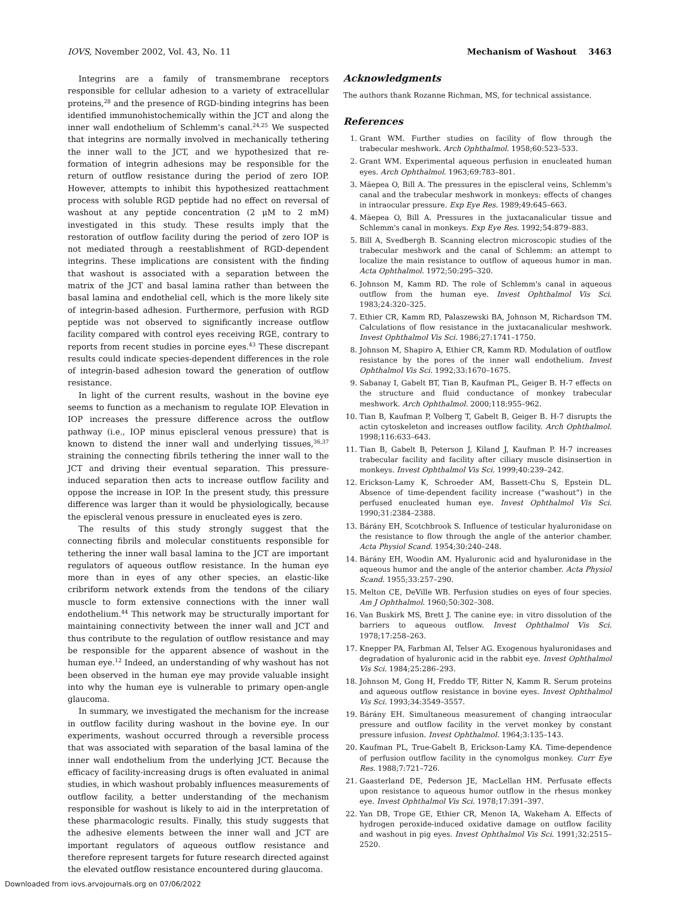IOVS, November 2002, Vol. 43, No. 11 Mechanism of Washout 3463
Integrins are a family of transmembrane receptors responsible for cellular adhesion to a variety of extracellular proteins,<sup>28</sup> and the presence of RGD-binding integrins has been identified immunohistochemically within the JCT and along the inner wall endothelium of Schlemm's canal.<sup>24,25</sup> We suspected that integrins are normally involved in mechanically tethering the inner wall to the JCT, and we hypothesized that re-formation of integrin adhesions may be responsible for the return of outflow resistance during the period of zero IOP. However, attempts to inhibit this hypothesized reattachment process with soluble RGD peptide had no effect on reversal of washout at any peptide concentration (2 μM to 2 mM) investigated in this study. These results imply that the restoration of outflow facility during the period of zero IOP is not mediated through a reestablishment of RGD-dependent integrins. These implications are consistent with the finding that washout is associated with a separation between the matrix of the JCT and basal lamina rather than between the basal lamina and endothelial cell, which is the more likely site of integrin-based adhesion. Furthermore, perfusion with RGD peptide was not observed to significantly increase outflow facility compared with control eyes receiving RGE, contrary to reports from recent studies in porcine eyes.<sup>43</sup> These discrepant results could indicate species-dependent differences in the role of integrin-based adhesion toward the generation of outflow resistance.
In light of the current results, washout in the bovine eye seems to function as a mechanism to regulate IOP. Elevation in IOP increases the pressure difference across the outflow pathway (i.e., IOP minus episcleral venous pressure) that is known to distend the inner wall and underlying tissues,<sup>36,37</sup> straining the connecting fibrils tethering the inner wall to the JCT and driving their eventual separation. This pressure-induced separation then acts to increase outflow facility and oppose the increase in IOP. In the present study, this pressure difference was larger than it would be physiologically, because the episcleral venous pressure in enucleated eyes is zero.
The results of this study strongly suggest that the connecting fibrils and molecular constituents responsible for tethering the inner wall basal lamina to the JCT are important regulators of aqueous outflow resistance. In the human eye more than in eyes of any other species, an elastic-like cribriform network extends from the tendons of the ciliary muscle to form extensive connections with the inner wall endothelium.<sup>44</sup> This network may be structurally important for maintaining connectivity between the inner wall and JCT and thus contribute to the regulation of outflow resistance and may be responsible for the apparent absence of washout in the human eye.<sup>12</sup> Indeed, an understanding of why washout has not been observed in the human eye may provide valuable insight into why the human eye is vulnerable to primary open-angle glaucoma.
In summary, we investigated the mechanism for the increase in outflow facility during washout in the bovine eye. In our experiments, washout occurred through a reversible process that was associated with separation of the basal lamina of the inner wall endothelium from the underlying JCT. Because the efficacy of facility-increasing drugs is often evaluated in animal studies, in which washout probably influences measurements of outflow facility, a better understanding of the mechanism responsible for washout is likely to aid in the interpretation of these pharmacologic results. Finally, this study suggests that the adhesive elements between the inner wall and JCT are important regulators of aqueous outflow resistance and therefore represent targets for future research directed against the elevated outflow resistance encountered during glaucoma.
Acknowledgments
The authors thank Rozanne Richman, MS, for technical assistance.
References
1. Grant WM. Further studies on facility of flow through the trabecular meshwork. Arch Ophthalmol. 1958;60:523–533.
2. Grant WM. Experimental aqueous perfusion in enucleated human eyes. Arch Ophthalmol. 1963;69:783–801.
3. Mäepea O, Bill A. The pressures in the episcleral veins, Schlemm's canal and the trabecular meshwork in monkeys: effects of changes in intraocular pressure. Exp Eye Res. 1989;49:645–663.
4. Mäepea O, Bill A. Pressures in the juxtacanalicular tissue and Schlemm's canal in monkeys. Exp Eye Res. 1992;54:879–883.
5. Bill A, Svedbergh B. Scanning electron microscopic studies of the trabecular meshwork and the canal of Schlemm: an attempt to localize the main resistance to outflow of aqueous humor in man. Acta Ophthalmol. 1972;50:295–320.
6. Johnson M, Kamm RD. The role of Schlemm's canal in aqueous outflow from the human eye. Invest Ophthalmol Vis Sci. 1983;24:320–325.
7. Ethier CR, Kamm RD, Palaszewski BA, Johnson M, Richardson TM. Calculations of flow resistance in the juxtacanalicular meshwork. Invest Ophthalmol Vis Sci. 1986;27:1741–1750.
8. Johnson M, Shapiro A, Ethier CR, Kamm RD. Modulation of outflow resistance by the pores of the inner wall endothelium. Invest Ophthalmol Vis Sci. 1992;33:1670–1675.
9. Sabanay I, Gabelt BT, Tian B, Kaufman PL, Geiger B. H-7 effects on the structure and fluid conductance of monkey trabecular meshwork. Arch Ophthalmol. 2000;118:955–962.
10. Tian B, Kaufman P, Volberg T, Gabelt B, Geiger B. H-7 disrupts the actin cytoskeleton and increases outflow facility. Arch Ophthalmol. 1998;116:633–643.
11. Tian B, Gabelt B, Peterson J, Kiland J, Kaufman P. H-7 increases trabecular facility and facility after ciliary muscle disinsertion in monkeys. Invest Ophthalmol Vis Sci. 1999;40:239–242.
12. Erickson-Lamy K, Schroeder AM, Bassett-Chu S, Epstein DL. Absence of time-dependent facility increase (“washout”) in the perfused enucleated human eye. Invest Ophthalmol Vis Sci. 1990;31:2384–2388.
13. Bárány EH, Scotchbrook S. Influence of testicular hyaluronidase on the resistance to flow through the angle of the anterior chamber. Acta Physiol Scand. 1954;30:240–248.
14. Bárány EH, Woodin AM. Hyaluronic acid and hyaluronidase in the aqueous humor and the angle of the anterior chamber. Acta Physiol Scand. 1955;33:257–290.
15. Melton CE, DeVille WB. Perfusion studies on eyes of four species. Am J Ophthalmol. 1960;50:302–308.
16. Van Buskirk MS, Brett J. The canine eye: in vitro dissolution of the barriers to aqueous outflow. Invest Ophthalmol Vis Sci. 1978;17:258–263.
17. Knepper PA, Farbman AI, Telser AG. Exogenous hyaluronidases and degradation of hyaluronic acid in the rabbit eye. Invest Ophthalmol Vis Sci. 1984;25:286–293.
18. Johnson M, Gong H, Freddo TF, Ritter N, Kamm R. Serum proteins and aqueous outflow resistance in bovine eyes. Invest Ophthalmol Vis Sci. 1993;34:3549–3557.
19. Bárány EH. Simultaneous measurement of changing intraocular pressure and outflow facility in the vervet monkey by constant pressure infusion. Invest Ophthalmol. 1964;3:135–143.
20. Kaufman PL, True-Gabelt B, Erickson-Lamy KA. Time-dependence of perfusion outflow facility in the cynomolgus monkey. Curr Eye Res. 1988;7:721–726.
21. Gaasterland DE, Pederson JE, MacLellan HM. Perfusate effects upon resistance to aqueous humor outflow in the rhesus monkey eye. Invest Ophthalmol Vis Sci. 1978;17:391–397.
22. Yan DB, Trope GE, Ethier CR, Menon IA, Wakeham A. Effects of hydrogen peroxide-induced oxidative damage on outflow facility and washout in pig eyes. Invest Ophthalmol Vis Sci. 1991;32:2515–2520.
Downloaded from iovs.arvojournals.org on 07/06/2022